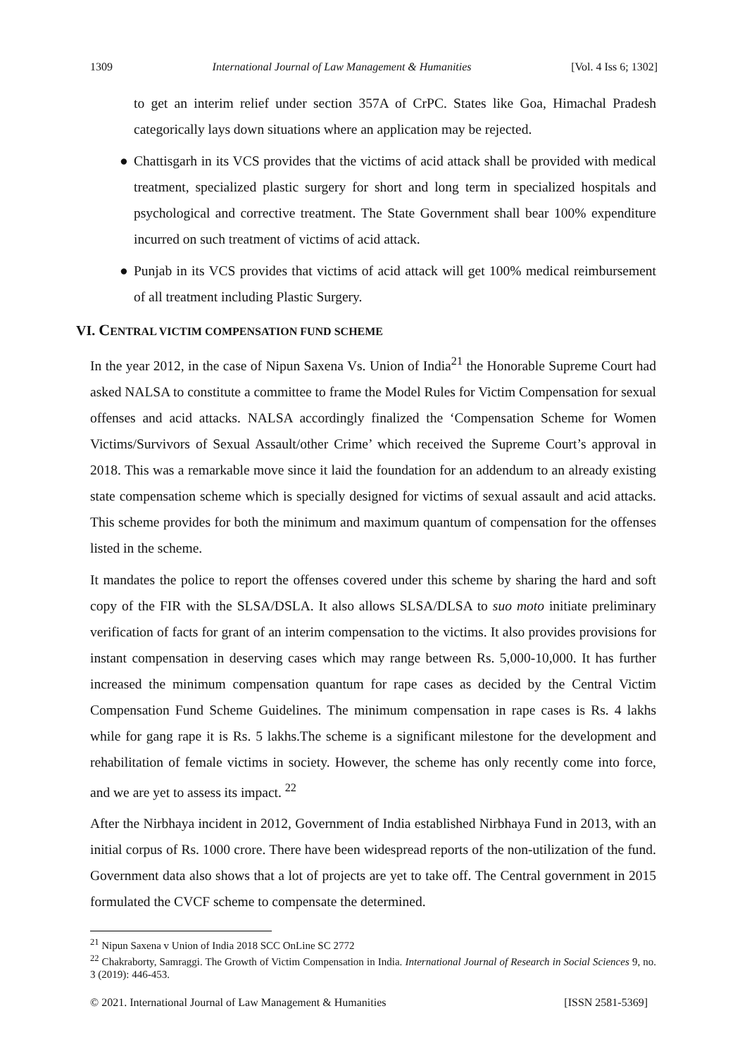1309 International Journal of Law Management & Humanities [Vol. 4 Iss 6; 1302]
to get an interim relief under section 357A of CrPC. States like Goa, Himachal Pradesh categorically lays down situations where an application may be rejected.
● Chattisgarh in its VCS provides that the victims of acid attack shall be provided with medical treatment, specialized plastic surgery for short and long term in specialized hospitals and psychological and corrective treatment. The State Government shall bear 100% expenditure incurred on such treatment of victims of acid attack.
● Punjab in its VCS provides that victims of acid attack will get 100% medical reimbursement of all treatment including Plastic Surgery.
VI. CENTRAL VICTIM COMPENSATION FUND SCHEME
In the year 2012, in the case of Nipun Saxena Vs. Union of India<sup>21</sup> the Honorable Supreme Court had asked NALSA to constitute a committee to frame the Model Rules for Victim Compensation for sexual offenses and acid attacks. NALSA accordingly finalized the ‘Compensation Scheme for Women Victims/Survivors of Sexual Assault/other Crime’ which received the Supreme Court’s approval in 2018. This was a remarkable move since it laid the foundation for an addendum to an already existing state compensation scheme which is specially designed for victims of sexual assault and acid attacks. This scheme provides for both the minimum and maximum quantum of compensation for the offenses listed in the scheme.
It mandates the police to report the offenses covered under this scheme by sharing the hard and soft copy of the FIR with the SLSA/DSLA. It also allows SLSA/DLSA to suo moto initiate preliminary verification of facts for grant of an interim compensation to the victims. It also provides provisions for instant compensation in deserving cases which may range between Rs. 5,000-10,000. It has further increased the minimum compensation quantum for rape cases as decided by the Central Victim Compensation Fund Scheme Guidelines. The minimum compensation in rape cases is Rs. 4 lakhs while for gang rape it is Rs. 5 lakhs.The scheme is a significant milestone for the development and rehabilitation of female victims in society. However, the scheme has only recently come into force, and we are yet to assess its impact. <sup>22</sup>
After the Nirbhaya incident in 2012, Government of India established Nirbhaya Fund in 2013, with an initial corpus of Rs. 1000 crore. There have been widespread reports of the non-utilization of the fund. Government data also shows that a lot of projects are yet to take off. The Central government in 2015 formulated the CVCF scheme to compensate the determined.
<sup>21</sup> Nipun Saxena v Union of India 2018 SCC OnLine SC 2772
<sup>22</sup> Chakraborty, Samraggi. The Growth of Victim Compensation in India. International Journal of Research in Social Sciences 9, no. 3 (2019): 446-453.
© 2021. International Journal of Law Management & Humanities [ISSN 2581-5369]